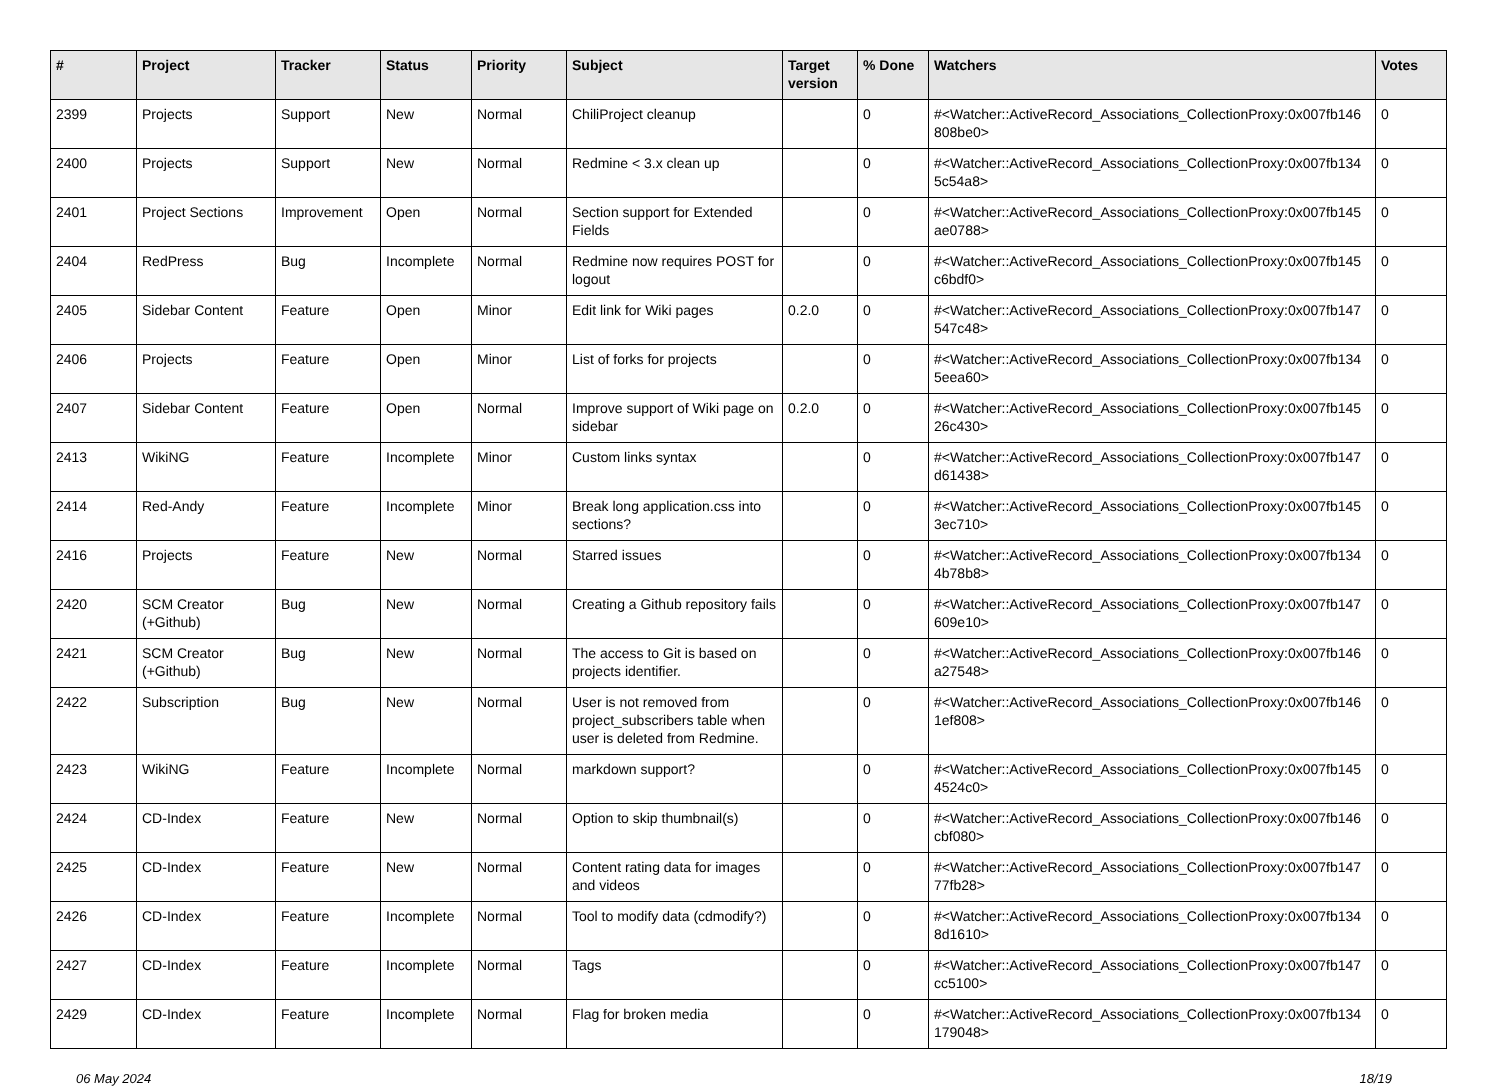| # | Project | Tracker | Status | Priority | Subject | Target version | % Done | Watchers | Votes |
| --- | --- | --- | --- | --- | --- | --- | --- | --- | --- |
| 2399 | Projects | Support | New | Normal | ChiliProject cleanup | | 0 | #<Watcher::ActiveRecord_Associations_CollectionProxy:0x007fb146 808be0> | 0 |
| 2400 | Projects | Support | New | Normal | Redmine < 3.x clean up | | 0 | #<Watcher::ActiveRecord_Associations_CollectionProxy:0x007fb134 5c54a8> | 0 |
| 2401 | Project Sections | Improvement | Open | Normal | Section support for Extended Fields | | 0 | #<Watcher::ActiveRecord_Associations_CollectionProxy:0x007fb145 ae0788> | 0 |
| 2404 | RedPress | Bug | Incomplete | Normal | Redmine now requires POST for logout | | 0 | #<Watcher::ActiveRecord_Associations_CollectionProxy:0x007fb145 c6bdf0> | 0 |
| 2405 | Sidebar Content | Feature | Open | Minor | Edit link for Wiki pages | 0.2.0 | 0 | #<Watcher::ActiveRecord_Associations_CollectionProxy:0x007fb147 547c48> | 0 |
| 2406 | Projects | Feature | Open | Minor | List of forks for projects | | 0 | #<Watcher::ActiveRecord_Associations_CollectionProxy:0x007fb134 5eea60> | 0 |
| 2407 | Sidebar Content | Feature | Open | Normal | Improve support of Wiki page on sidebar | 0.2.0 | 0 | #<Watcher::ActiveRecord_Associations_CollectionProxy:0x007fb145 26c430> | 0 |
| 2413 | WikiNG | Feature | Incomplete | Minor | Custom links syntax | | 0 | #<Watcher::ActiveRecord_Associations_CollectionProxy:0x007fb147 d61438> | 0 |
| 2414 | Red-Andy | Feature | Incomplete | Minor | Break long application.css into sections? | | 0 | #<Watcher::ActiveRecord_Associations_CollectionProxy:0x007fb145 3ec710> | 0 |
| 2416 | Projects | Feature | New | Normal | Starred issues | | 0 | #<Watcher::ActiveRecord_Associations_CollectionProxy:0x007fb134 4b78b8> | 0 |
| 2420 | SCM Creator (+Github) | Bug | New | Normal | Creating a Github repository fails | | 0 | #<Watcher::ActiveRecord_Associations_CollectionProxy:0x007fb147 609e10> | 0 |
| 2421 | SCM Creator (+Github) | Bug | New | Normal | The access to Git is based on projects identifier. | | 0 | #<Watcher::ActiveRecord_Associations_CollectionProxy:0x007fb146 a27548> | 0 |
| 2422 | Subscription | Bug | New | Normal | User is not removed from project_subscribers table when user is deleted from Redmine. | | 0 | #<Watcher::ActiveRecord_Associations_CollectionProxy:0x007fb146 1ef808> | 0 |
| 2423 | WikiNG | Feature | Incomplete | Normal | markdown support? | | 0 | #<Watcher::ActiveRecord_Associations_CollectionProxy:0x007fb145 4524c0> | 0 |
| 2424 | CD-Index | Feature | New | Normal | Option to skip thumbnail(s) | | 0 | #<Watcher::ActiveRecord_Associations_CollectionProxy:0x007fb146 cbf080> | 0 |
| 2425 | CD-Index | Feature | New | Normal | Content rating data for images and videos | | 0 | #<Watcher::ActiveRecord_Associations_CollectionProxy:0x007fb147 77fb28> | 0 |
| 2426 | CD-Index | Feature | Incomplete | Normal | Tool to modify data (cdmodify?) | | 0 | #<Watcher::ActiveRecord_Associations_CollectionProxy:0x007fb134 8d1610> | 0 |
| 2427 | CD-Index | Feature | Incomplete | Normal | Tags | | 0 | #<Watcher::ActiveRecord_Associations_CollectionProxy:0x007fb147 cc5100> | 0 |
| 2429 | CD-Index | Feature | Incomplete | Normal | Flag for broken media | | 0 | #<Watcher::ActiveRecord_Associations_CollectionProxy:0x007fb134 179048> | 0 |
06 May 2024 18/19